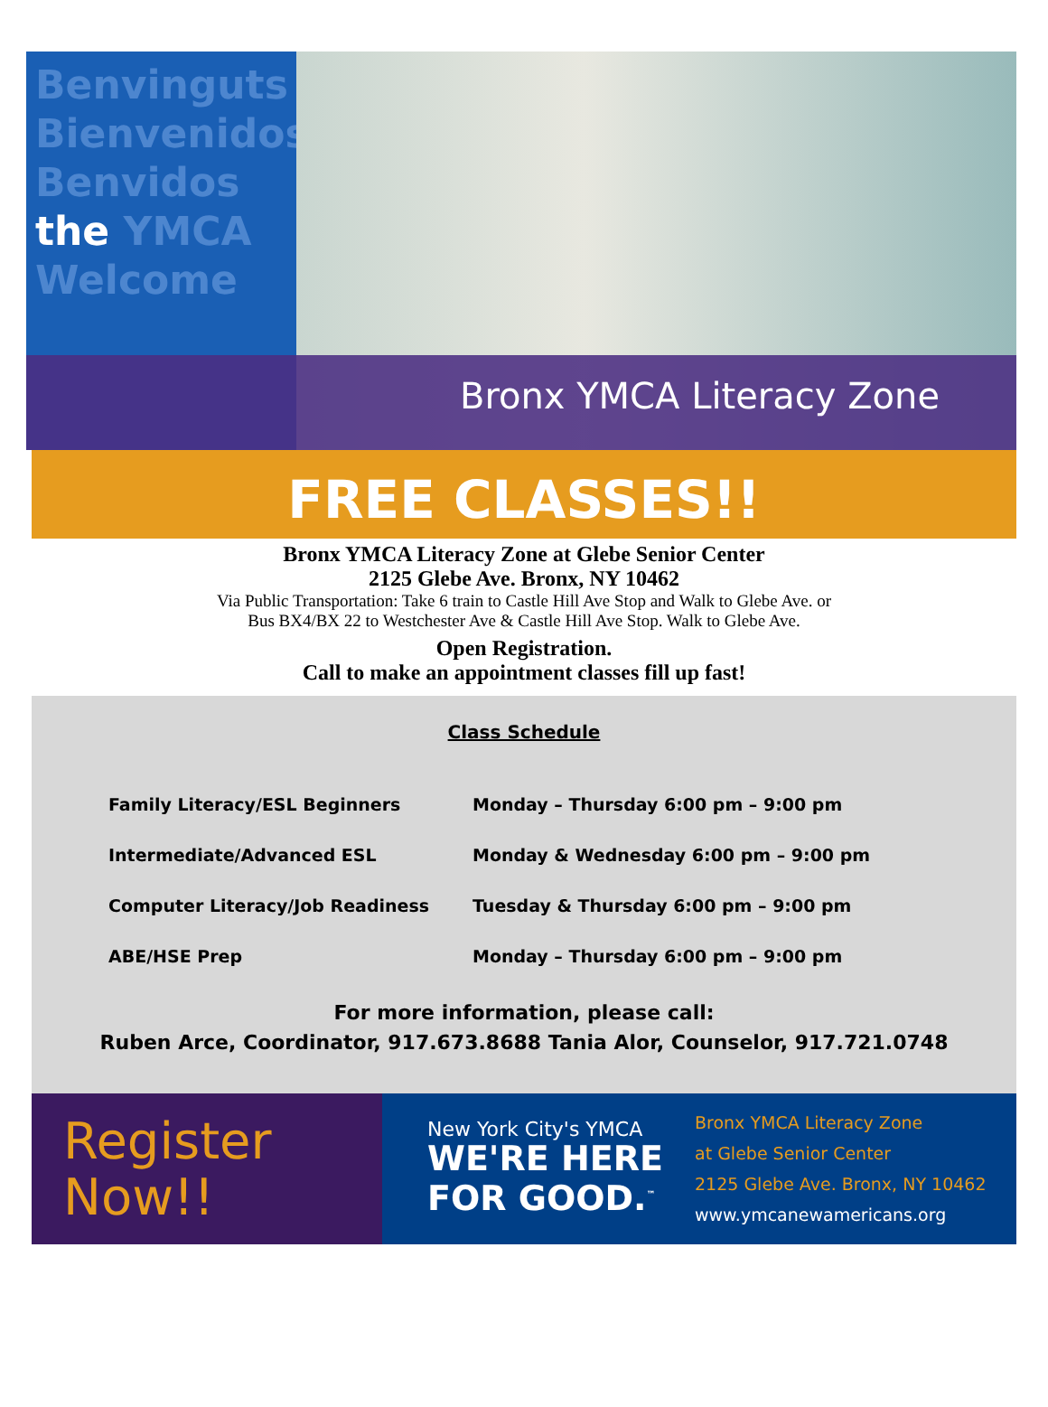Benvinguts
Bienvenidos
Benvidos
the YMCA
Welcome
Bronx YMCA Literacy Zone
FREE CLASSES!!
Bronx YMCA Literacy Zone at Glebe Senior Center
2125 Glebe Ave. Bronx, NY 10462
Via Public Transportation: Take 6 train to Castle Hill Ave Stop and Walk to Glebe Ave. or
Bus BX4/BX 22 to Westchester Ave & Castle Hill Ave Stop. Walk to Glebe Ave.
Open Registration.
Call to make an appointment classes fill up fast!
Class Schedule
| Family Literacy/ESL Beginners | Monday – Thursday 6:00 pm – 9:00 pm |
| Intermediate/Advanced ESL | Monday & Wednesday 6:00 pm – 9:00 pm |
| Computer Literacy/Job Readiness | Tuesday & Thursday 6:00 pm – 9:00 pm |
| ABE/HSE Prep | Monday – Thursday 6:00 pm – 9:00 pm |
For more information, please call:
Ruben Arce, Coordinator, 917.673.8688 Tania Alor, Counselor, 917.721.0748
Register
Now!!
New York City's YMCA
WE'RE HERE
FOR GOOD.<sup>™</sup>
Bronx YMCA Literacy Zone
at Glebe Senior Center
2125 Glebe Ave. Bronx, NY 10462
www.ymcanewamericans.org